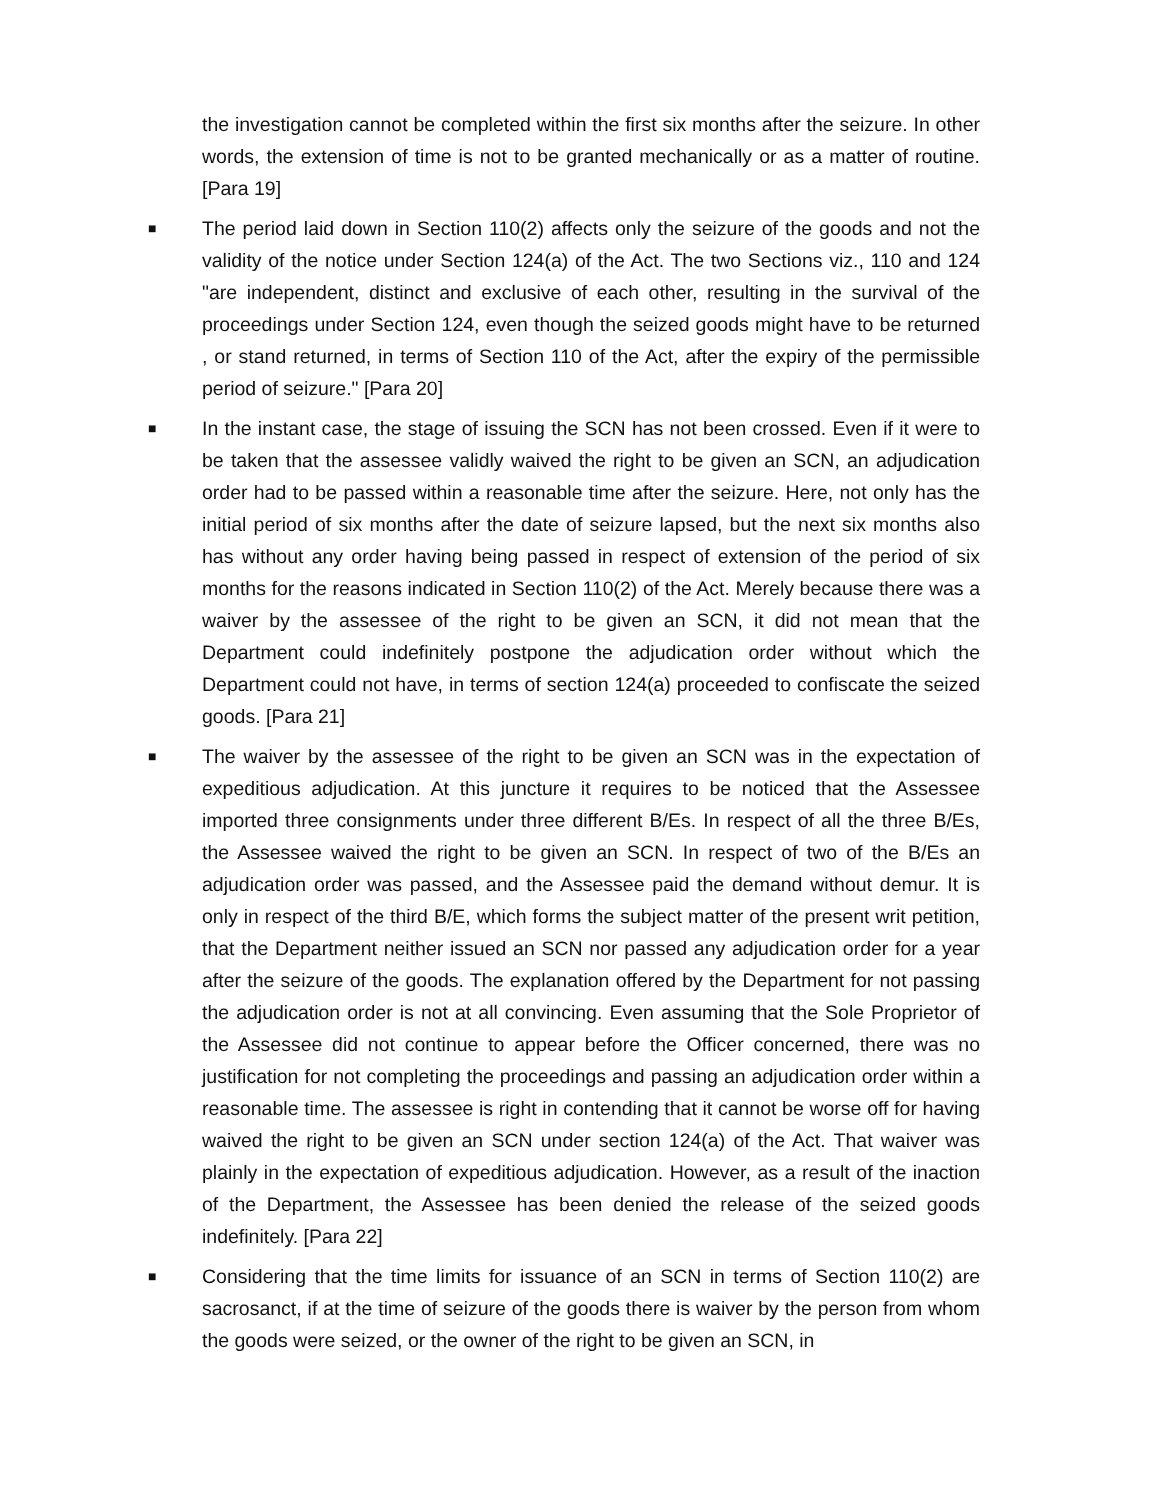the investigation cannot be completed within the first six months after the seizure. In other words, the extension of time is not to be granted mechanically or as a matter of routine. [Para 19]
■
The period laid down in Section 110(2) affects only the seizure of the goods and not the validity of the notice under Section 124(a) of the Act. The two Sections viz., 110 and 124 "are independent, distinct and exclusive of each other, resulting in the survival of the proceedings under Section 124, even though the seized goods might have to be returned , or stand returned, in terms of Section 110 of the Act, after the expiry of the permissible period of seizure." [Para 20]
■
In the instant case, the stage of issuing the SCN has not been crossed. Even if it were to be taken that the assessee validly waived the right to be given an SCN, an adjudication order had to be passed within a reasonable time after the seizure. Here, not only has the initial period of six months after the date of seizure lapsed, but the next six months also has without any order having being passed in respect of extension of the period of six months for the reasons indicated in Section 110(2) of the Act. Merely because there was a waiver by the assessee of the right to be given an SCN, it did not mean that the Department could indefinitely postpone the adjudication order without which the Department could not have, in terms of section 124(a) proceeded to confiscate the seized goods. [Para 21]
■
The waiver by the assessee of the right to be given an SCN was in the expectation of expeditious adjudication. At this juncture it requires to be noticed that the Assessee imported three consignments under three different B/Es. In respect of all the three B/Es, the Assessee waived the right to be given an SCN. In respect of two of the B/Es an adjudication order was passed, and the Assessee paid the demand without demur. It is only in respect of the third B/E, which forms the subject matter of the present writ petition, that the Department neither issued an SCN nor passed any adjudication order for a year after the seizure of the goods. The explanation offered by the Department for not passing the adjudication order is not at all convincing. Even assuming that the Sole Proprietor of the Assessee did not continue to appear before the Officer concerned, there was no justification for not completing the proceedings and passing an adjudication order within a reasonable time. The assessee is right in contending that it cannot be worse off for having waived the right to be given an SCN under section 124(a) of the Act. That waiver was plainly in the expectation of expeditious adjudication. However, as a result of the inaction of the Department, the Assessee has been denied the release of the seized goods indefinitely. [Para 22]
■
Considering that the time limits for issuance of an SCN in terms of Section 110(2) are sacrosanct, if at the time of seizure of the goods there is waiver by the person from whom the goods were seized, or the owner of the right to be given an SCN, in